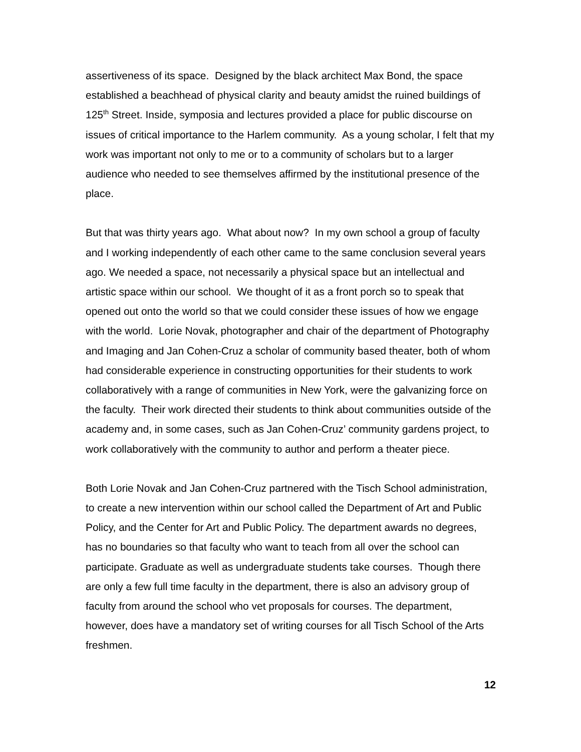assertiveness of its space. Designed by the black architect Max Bond, the space established a beachhead of physical clarity and beauty amidst the ruined buildings of 125<sup>th</sup> Street. Inside, symposia and lectures provided a place for public discourse on issues of critical importance to the Harlem community. As a young scholar, I felt that my work was important not only to me or to a community of scholars but to a larger audience who needed to see themselves affirmed by the institutional presence of the place.
But that was thirty years ago. What about now? In my own school a group of faculty and I working independently of each other came to the same conclusion several years ago. We needed a space, not necessarily a physical space but an intellectual and artistic space within our school. We thought of it as a front porch so to speak that opened out onto the world so that we could consider these issues of how we engage with the world. Lorie Novak, photographer and chair of the department of Photography and Imaging and Jan Cohen-Cruz a scholar of community based theater, both of whom had considerable experience in constructing opportunities for their students to work collaboratively with a range of communities in New York, were the galvanizing force on the faculty. Their work directed their students to think about communities outside of the academy and, in some cases, such as Jan Cohen-Cruz’ community gardens project, to work collaboratively with the community to author and perform a theater piece.
Both Lorie Novak and Jan Cohen-Cruz partnered with the Tisch School administration, to create a new intervention within our school called the Department of Art and Public Policy, and the Center for Art and Public Policy. The department awards no degrees, has no boundaries so that faculty who want to teach from all over the school can participate. Graduate as well as undergraduate students take courses. Though there are only a few full time faculty in the department, there is also an advisory group of faculty from around the school who vet proposals for courses. The department, however, does have a mandatory set of writing courses for all Tisch School of the Arts freshmen.
12